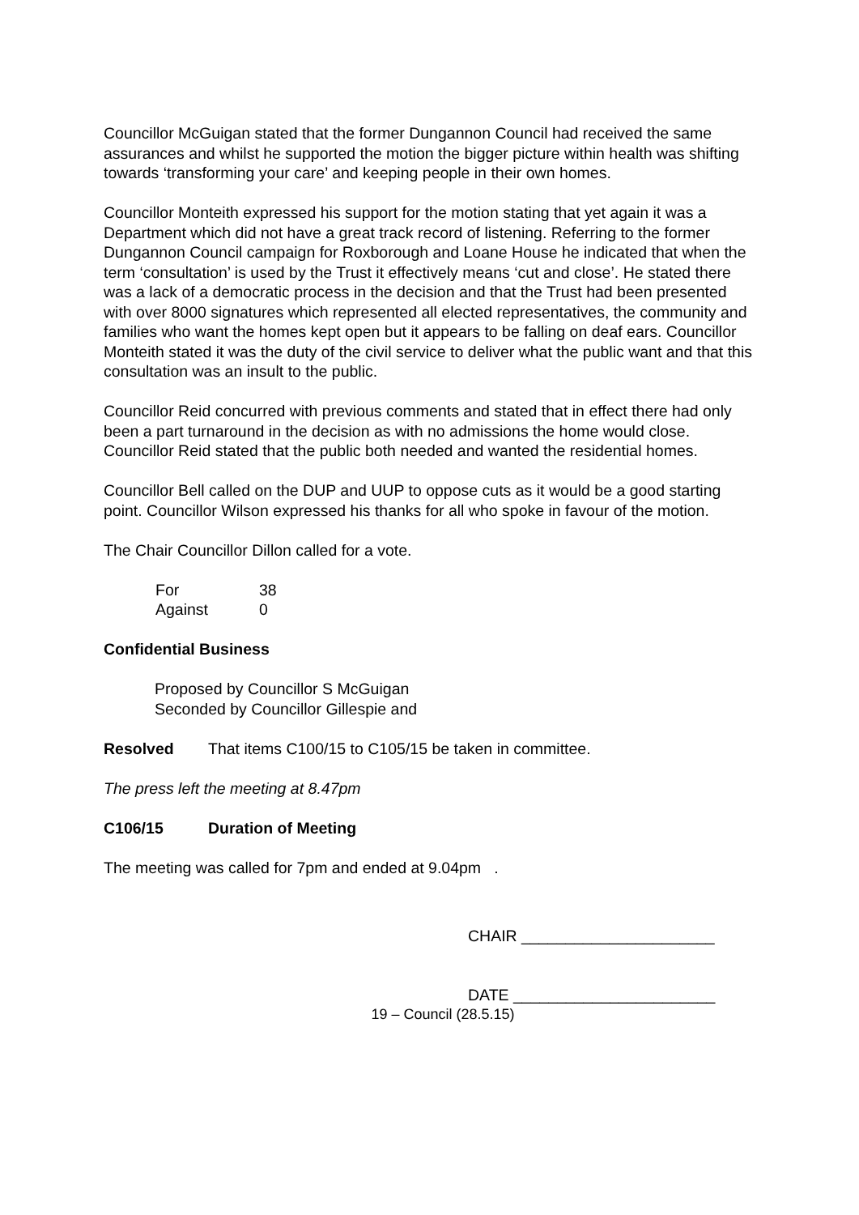Councillor McGuigan stated that the former Dungannon Council had received the same assurances and whilst he supported the motion the bigger picture within health was shifting towards ‘transforming your care’ and keeping people in their own homes.
Councillor Monteith expressed his support for the motion stating that yet again it was a Department which did not have a great track record of listening. Referring to the former Dungannon Council campaign for Roxborough and Loane House he indicated that when the term ‘consultation’ is used by the Trust it effectively means ‘cut and close’. He stated there was a lack of a democratic process in the decision and that the Trust had been presented with over 8000 signatures which represented all elected representatives, the community and families who want the homes kept open but it appears to be falling on deaf ears. Councillor Monteith stated it was the duty of the civil service to deliver what the public want and that this consultation was an insult to the public.
Councillor Reid concurred with previous comments and stated that in effect there had only been a part turnaround in the decision as with no admissions the home would close. Councillor Reid stated that the public both needed and wanted the residential homes.
Councillor Bell called on the DUP and UUP to oppose cuts as it would be a good starting point. Councillor Wilson expressed his thanks for all who spoke in favour of the motion.
The Chair Councillor Dillon called for a vote.
| For | 38 |
| Against | 0 |
Confidential Business
Proposed by Councillor S McGuigan
Seconded by Councillor Gillespie and
Resolved That items C100/15 to C105/15 be taken in committee.
The press left the meeting at 8.47pm
C106/15 Duration of Meeting
The meeting was called for 7pm and ended at 9.04pm .
CHAIR ______________________
DATE _______________________
19 – Council (28.5.15)